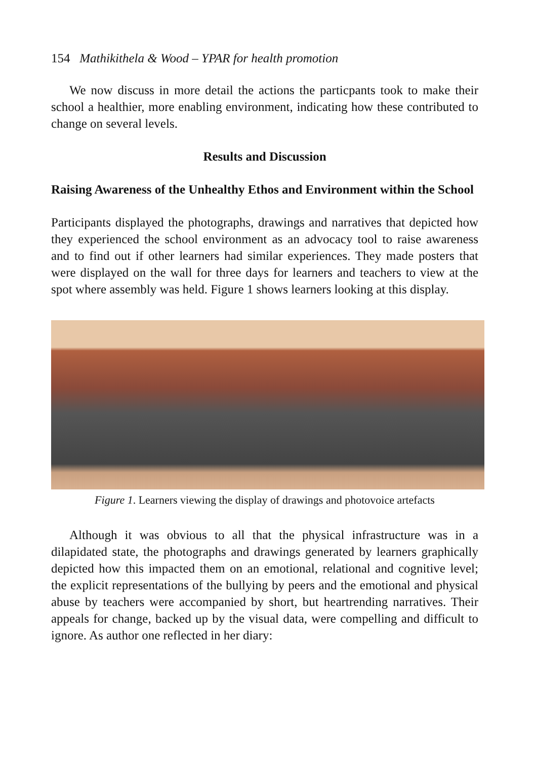154 Mathikithela & Wood – YPAR for health promotion
We now discuss in more detail the actions the particpants took to make their school a healthier, more enabling environment, indicating how these contributed to change on several levels.
Results and Discussion
Raising Awareness of the Unhealthy Ethos and Environment within the School
Participants displayed the photographs, drawings and narratives that depicted how they experienced the school environment as an advocacy tool to raise awareness and to find out if other learners had similar experiences. They made posters that were displayed on the wall for three days for learners and teachers to view at the spot where assembly was held. Figure 1 shows learners looking at this display.
Figure 1. Learners viewing the display of drawings and photovoice artefacts
Although it was obvious to all that the physical infrastructure was in a dilapidated state, the photographs and drawings generated by learners graphically depicted how this impacted them on an emotional, relational and cognitive level; the explicit representations of the bullying by peers and the emotional and physical abuse by teachers were accompanied by short, but heartrending narratives. Their appeals for change, backed up by the visual data, were compelling and difficult to ignore. As author one reflected in her diary: